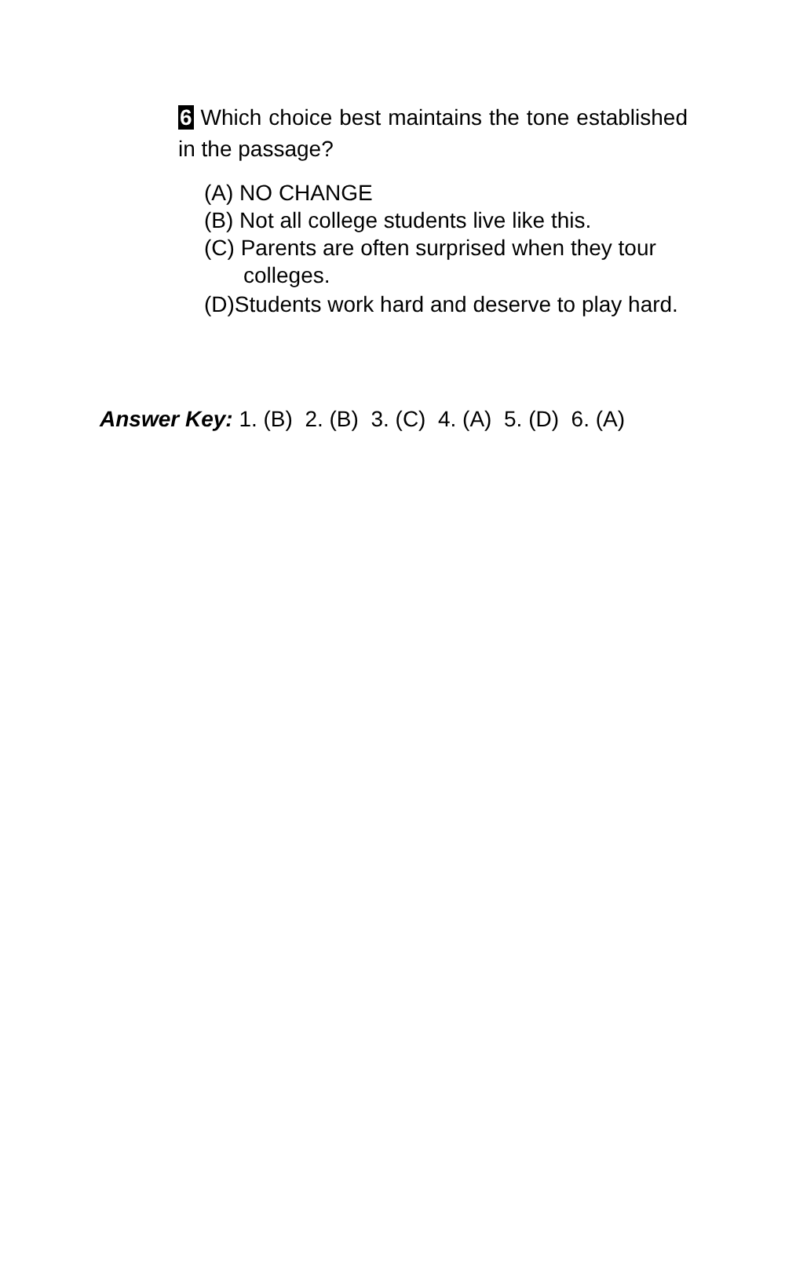6 Which choice best maintains the tone established in the passage?
(A) NO CHANGE
(B) Not all college students live like this.
(C) Parents are often surprised when they tour colleges.
(D)Students work hard and deserve to play hard.
Answer Key: 1. (B) 2. (B) 3. (C) 4. (A) 5. (D) 6. (A)